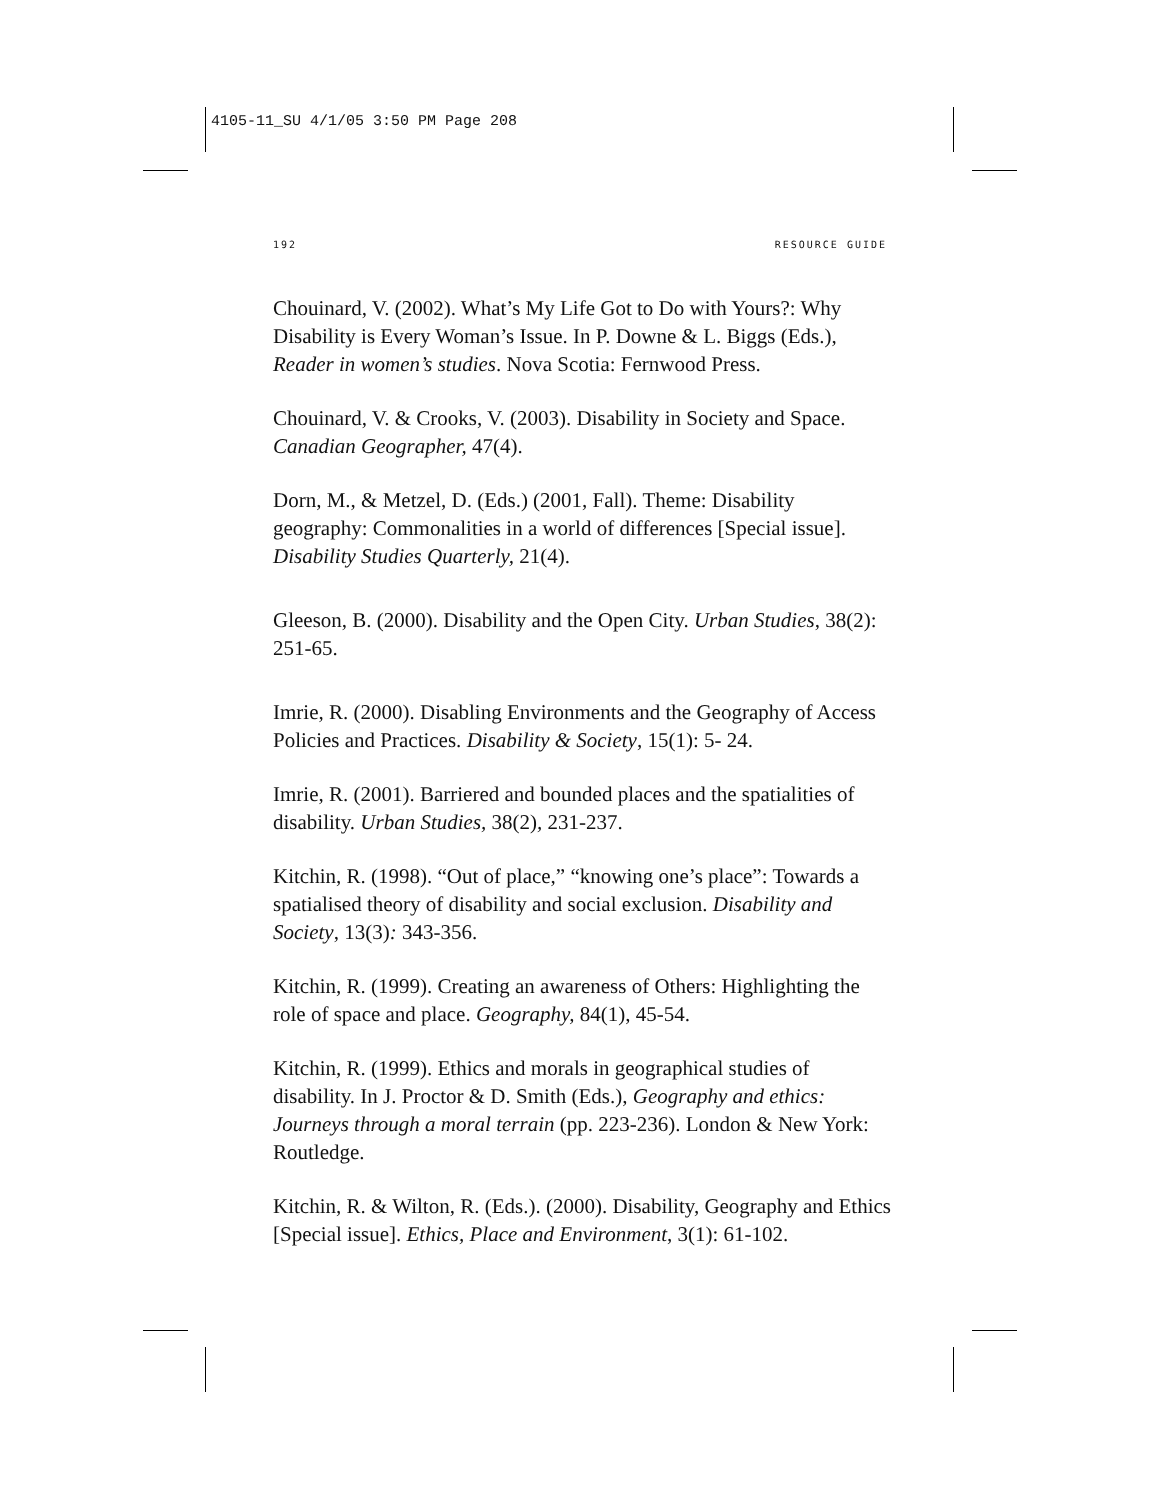4105-11_SU 4/1/05 3:50 PM Page 208
192 RESOURCE GUIDE
Chouinard, V. (2002). What’s My Life Got to Do with Yours?: Why Disability is Every Woman’s Issue. In P. Downe & L. Biggs (Eds.), Reader in women’s studies. Nova Scotia: Fernwood Press.
Chouinard, V. & Crooks, V. (2003). Disability in Society and Space. Canadian Geographer, 47(4).
Dorn, M., & Metzel, D. (Eds.) (2001, Fall). Theme: Disability geography: Commonalities in a world of differences [Special issue]. Disability Studies Quarterly, 21(4).
Gleeson, B. (2000). Disability and the Open City. Urban Studies, 38(2): 251-65.
Imrie, R. (2000). Disabling Environments and the Geography of Access Policies and Practices. Disability & Society, 15(1): 5- 24.
Imrie, R. (2001). Barriered and bounded places and the spatialities of disability. Urban Studies, 38(2), 231-237.
Kitchin, R. (1998). “Out of place,” “knowing one’s place”: Towards a spatialised theory of disability and social exclusion. Disability and Society, 13(3): 343-356.
Kitchin, R. (1999). Creating an awareness of Others: Highlighting the role of space and place. Geography, 84(1), 45-54.
Kitchin, R. (1999). Ethics and morals in geographical studies of disability. In J. Proctor & D. Smith (Eds.), Geography and ethics: Journeys through a moral terrain (pp. 223-236). London & New York: Routledge.
Kitchin, R. & Wilton, R. (Eds.). (2000). Disability, Geography and Ethics [Special issue]. Ethics, Place and Environment, 3(1): 61-102.